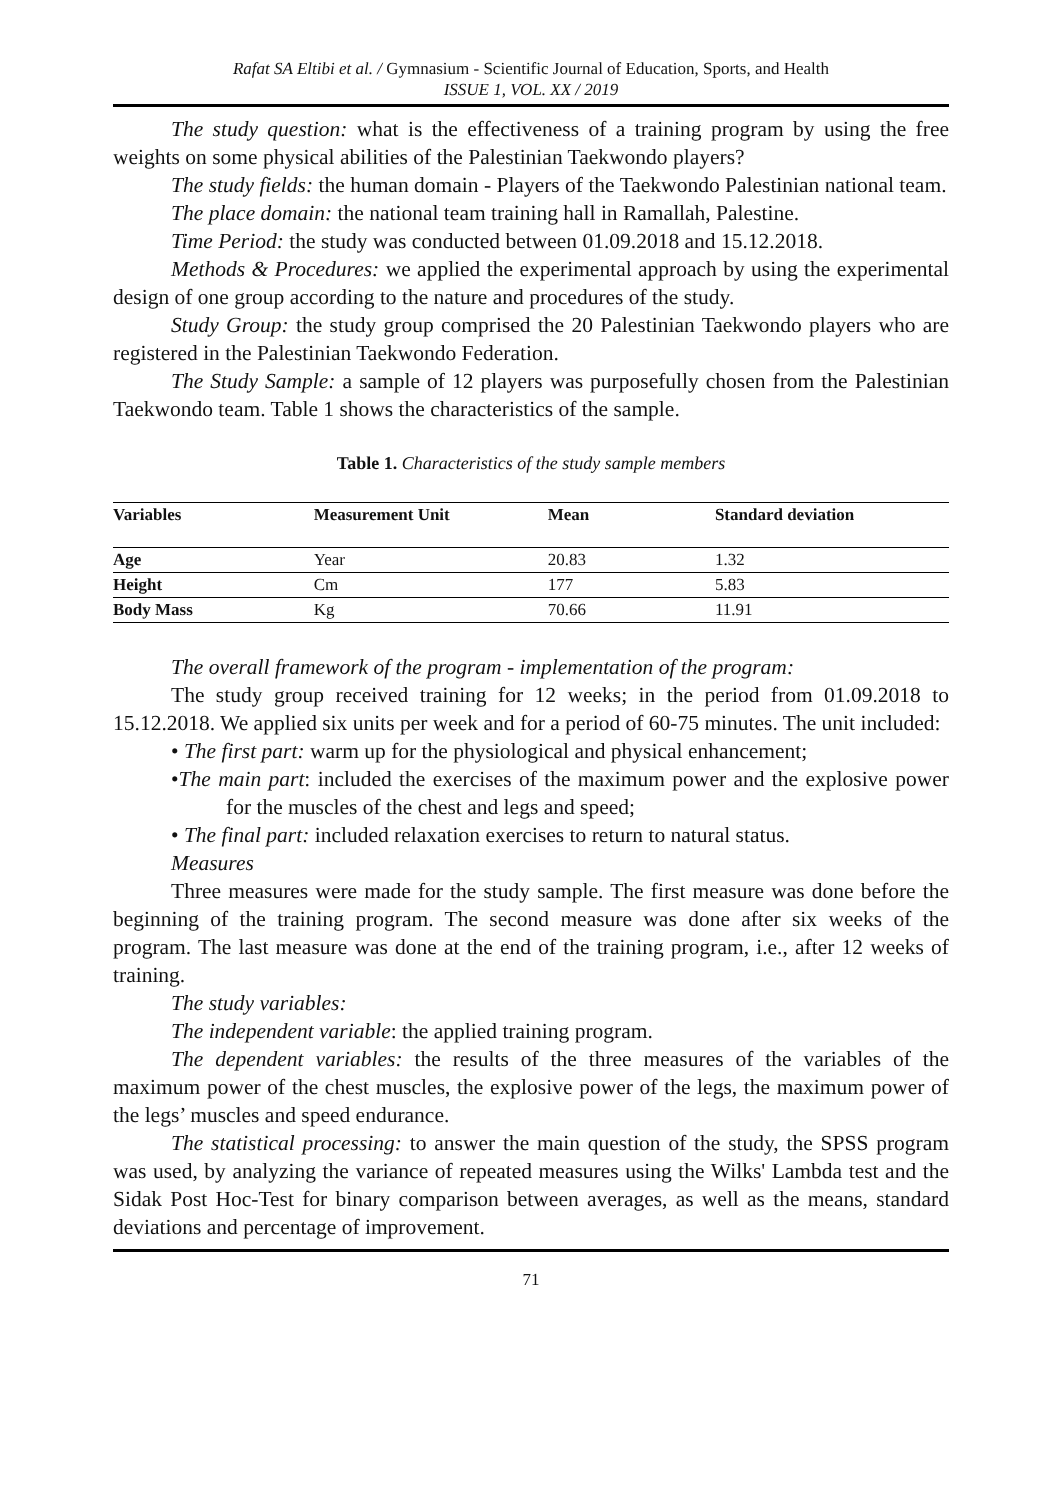Rafat SA Eltibi et al. / Gymnasium - Scientific Journal of Education, Sports, and Health
ISSUE 1, VOL. XX / 2019
The study question: what is the effectiveness of a training program by using the free weights on some physical abilities of the Palestinian Taekwondo players?
The study fields: the human domain - Players of the Taekwondo Palestinian national team.
The place domain: the national team training hall in Ramallah, Palestine.
Time Period: the study was conducted between 01.09.2018 and 15.12.2018.
Methods & Procedures: we applied the experimental approach by using the experimental design of one group according to the nature and procedures of the study.
Study Group: the study group comprised the 20 Palestinian Taekwondo players who are registered in the Palestinian Taekwondo Federation.
The Study Sample: a sample of 12 players was purposefully chosen from the Palestinian Taekwondo team. Table 1 shows the characteristics of the sample.
Table 1. Characteristics of the study sample members
| Variables | Measurement Unit | Mean | Standard deviation |
| --- | --- | --- | --- |
| Age | Year | 20.83 | 1.32 |
| Height | Cm | 177 | 5.83 |
| Body Mass | Kg | 70.66 | 11.91 |
The overall framework of the program - implementation of the program:
The study group received training for 12 weeks; in the period from 01.09.2018 to 15.12.2018. We applied six units per week and for a period of 60-75 minutes. The unit included:
• The first part: warm up for the physiological and physical enhancement;
•The main part: included the exercises of the maximum power and the explosive power for the muscles of the chest and legs and speed;
• The final part: included relaxation exercises to return to natural status.
Measures
Three measures were made for the study sample. The first measure was done before the beginning of the training program. The second measure was done after six weeks of the program. The last measure was done at the end of the training program, i.e., after 12 weeks of training.
The study variables:
The independent variable: the applied training program.
The dependent variables: the results of the three measures of the variables of the maximum power of the chest muscles, the explosive power of the legs, the maximum power of the legs’ muscles and speed endurance.
The statistical processing: to answer the main question of the study, the SPSS program was used, by analyzing the variance of repeated measures using the Wilks' Lambda test and the Sidak Post Hoc-Test for binary comparison between averages, as well as the means, standard deviations and percentage of improvement.
71